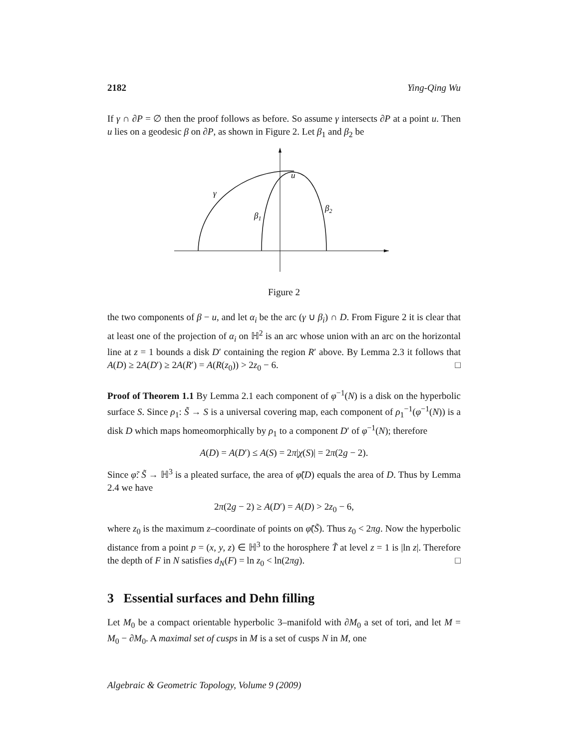2182 Ying-Qing Wu
If γ ∩ ∂P = ∅ then the proof follows as before. So assume γ intersects ∂P at a point u. Then u lies on a geodesic β on ∂P, as shown in Figure 2. Let β<sub>1</sub> and β<sub>2</sub> be
u
γ
β1
β2
Figure 2
the two components of β − u, and let α<sub>i</sub> be the arc (γ ∪ β<sub>i</sub>) ∩ D. From Figure 2 it is clear that at least one of the projection of α<sub>i</sub> on ℍ<sup>2</sup> is an arc whose union with an arc on the horizontal line at z = 1 bounds a disk D′ containing the region R′ above. By Lemma 2.3 it follows that A(D) ≥ 2A(D′) ≥ 2A(R′) = A(R(z<sub>0</sub>)) > 2z<sub>0</sub> − 6. □
Proof of Theorem 1.1 By Lemma 2.1 each component of φ<sup>−1</sup>(N) is a disk on the hyperbolic surface S. Since ρ<sub>1</sub>: S̃ → S is a universal covering map, each component of ρ<sub>1</sub><sup>−1</sup>(φ<sup>−1</sup>(N)) is a disk D which maps homeomorphically by ρ<sub>1</sub> to a component D′ of φ<sup>−1</sup>(N); therefore
A(D) = A(D′) ≤ A(S) = 2π|χ(S)| = 2π(2g − 2).
Since φ̃: S̃ → ℍ<sup>3</sup> is a pleated surface, the area of φ̃(D) equals the area of D. Thus by Lemma 2.4 we have
2π(2g − 2) ≥ A(D′) = A(D) > 2z<sub>0</sub> − 6,
where z<sub>0</sub> is the maximum z–coordinate of points on φ̃(S̃). Thus z<sub>0</sub> < 2πg. Now the hyperbolic distance from a point p = (x, y, z) ∈ ℍ<sup>3</sup> to the horosphere T̃ at level z = 1 is |ln z|. Therefore the depth of F in N satisfies d<sub>N</sub>(F) = ln z<sub>0</sub> < ln(2πg). □
3 Essential surfaces and Dehn filling
Let M<sub>0</sub> be a compact orientable hyperbolic 3–manifold with ∂M<sub>0</sub> a set of tori, and let M = M<sub>0</sub> − ∂M<sub>0</sub>. A maximal set of cusps in M is a set of cusps N in M, one
Algebraic & Geometric Topology, Volume 9 (2009)